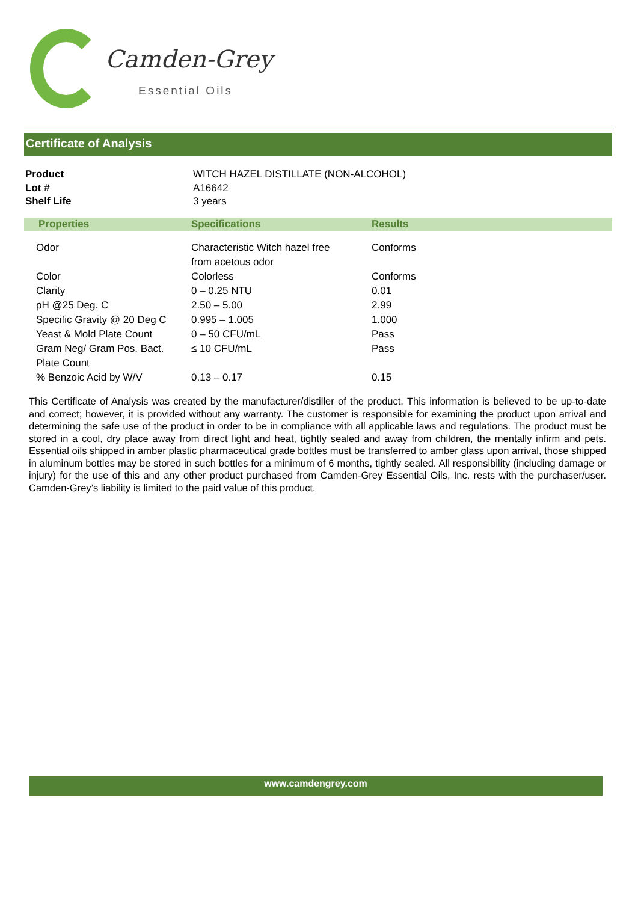Camden-Grey
Essential Oils
Certificate of Analysis
| Product | WITCH HAZEL DISTILLATE (NON-ALCOHOL) |
| Lot # | A16642 |
| Shelf Life | 3 years |
| Properties | Specifications | Results |
| --- | --- | --- |
| Odor | Characteristic Witch hazel free from acetous odor | Conforms |
| Color | Colorless | Conforms |
| Clarity | 0 – 0.25 NTU | 0.01 |
| pH @25 Deg. C | 2.50 – 5.00 | 2.99 |
| Specific Gravity @ 20 Deg C | 0.995 – 1.005 | 1.000 |
| Yeast & Mold Plate Count | 0 – 50 CFU/mL | Pass |
| Gram Neg/ Gram Pos. Bact. Plate Count | ≤ 10 CFU/mL | Pass |
| % Benzoic Acid by W/V | 0.13 – 0.17 | 0.15 |
This Certificate of Analysis was created by the manufacturer/distiller of the product. This information is believed to be up-to-date and correct; however, it is provided without any warranty. The customer is responsible for examining the product upon arrival and determining the safe use of the product in order to be in compliance with all applicable laws and regulations. The product must be stored in a cool, dry place away from direct light and heat, tightly sealed and away from children, the mentally infirm and pets. Essential oils shipped in amber plastic pharmaceutical grade bottles must be transferred to amber glass upon arrival, those shipped in aluminum bottles may be stored in such bottles for a minimum of 6 months, tightly sealed. All responsibility (including damage or injury) for the use of this and any other product purchased from Camden-Grey Essential Oils, Inc. rests with the purchaser/user. Camden-Grey’s liability is limited to the paid value of this product.
www.camdengrey.com